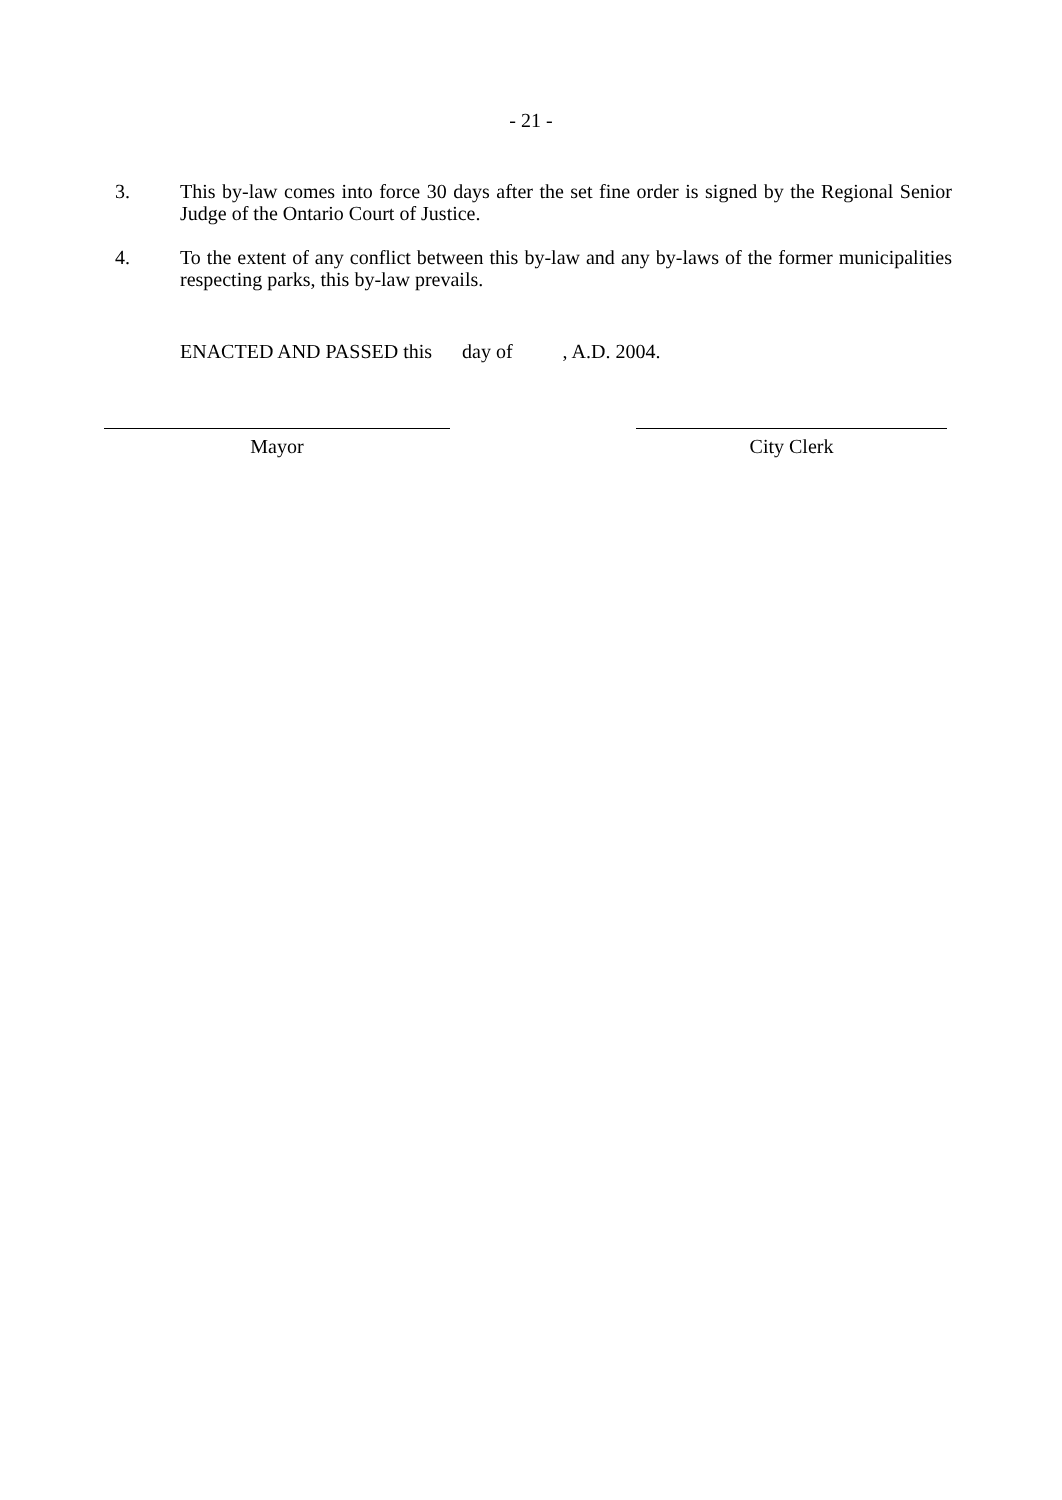- 21 -
3. This by-law comes into force 30 days after the set fine order is signed by the Regional Senior Judge of the Ontario Court of Justice.
4. To the extent of any conflict between this by-law and any by-laws of the former municipalities respecting parks, this by-law prevails.
ENACTED AND PASSED this day of , A.D. 2004.
Mayor City Clerk